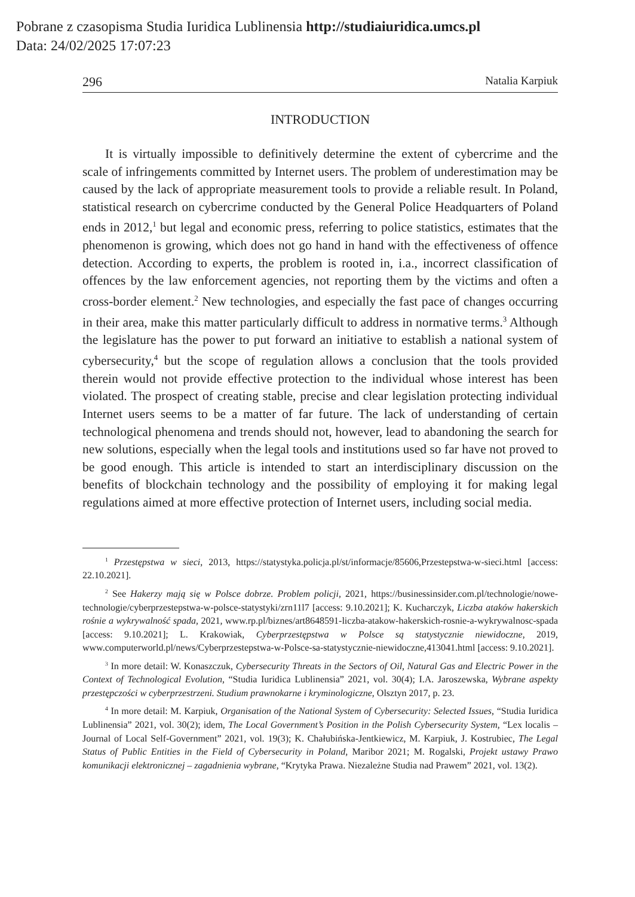Pobrane z czasopisma Studia Iuridica Lublinensia http://studiaiuridica.umcs.pl
Data: 24/02/2025 17:07:23
296 Natalia Karpiuk
INTRODUCTION
It is virtually impossible to definitively determine the extent of cybercrime and the scale of infringements committed by Internet users. The problem of underestimation may be caused by the lack of appropriate measurement tools to provide a reliable result. In Poland, statistical research on cybercrime conducted by the General Police Headquarters of Poland ends in 2012,<sup>1</sup> but legal and economic press, referring to police statistics, estimates that the phenomenon is growing, which does not go hand in hand with the effectiveness of offence detection. According to experts, the problem is rooted in, i.a., incorrect classification of offences by the law enforcement agencies, not reporting them by the victims and often a cross-border element.<sup>2</sup> New technologies, and especially the fast pace of changes occurring in their area, make this matter particularly difficult to address in normative terms.<sup>3</sup> Although the legislature has the power to put forward an initiative to establish a national system of cybersecurity,<sup>4</sup> but the scope of regulation allows a conclusion that the tools provided therein would not provide effective protection to the individual whose interest has been violated. The prospect of creating stable, precise and clear legislation protecting individual Internet users seems to be a matter of far future. The lack of understanding of certain technological phenomena and trends should not, however, lead to abandoning the search for new solutions, especially when the legal tools and institutions used so far have not proved to be good enough. This article is intended to start an interdisciplinary discussion on the benefits of blockchain technology and the possibility of employing it for making legal regulations aimed at more effective protection of Internet users, including social media.
<sup>1</sup> Przestępstwa w sieci, 2013, https://statystyka.policja.pl/st/informacje/85606,Przestepstwa-w-sieci.html [access: 22.10.2021].
<sup>2</sup> See Hakerzy mają się w Polsce dobrze. Problem policji, 2021, https://businessinsider.com.pl/technologie/nowe-technologie/cyberprzestepstwa-w-polsce-statystyki/zrn11l7 [access: 9.10.2021]; K. Kucharczyk, Liczba ataków hakerskich rośnie a wykrywalność spada, 2021, www.rp.pl/biznes/art8648591-liczba-atakow-hakerskich-rosnie-a-wykrywalnosc-spada [access: 9.10.2021]; L. Krakowiak, Cyberprzestępstwa w Polsce są statystycznie niewidoczne, 2019, www.computerworld.pl/news/Cyberprzestepstwa-w-Polsce-sa-statystycznie-niewidoczne,413041.html [access: 9.10.2021].
<sup>3</sup> In more detail: W. Konaszczuk, Cybersecurity Threats in the Sectors of Oil, Natural Gas and Electric Power in the Context of Technological Evolution, “Studia Iuridica Lublinensia” 2021, vol. 30(4); I.A. Jaroszewska, Wybrane aspekty przestępczości w cyberprzestrzeni. Studium prawnokarne i kryminologiczne, Olsztyn 2017, p. 23.
<sup>4</sup> In more detail: M. Karpiuk, Organisation of the National System of Cybersecurity: Selected Issues, “Studia Iuridica Lublinensia” 2021, vol. 30(2); idem, The Local Government’s Position in the Polish Cybersecurity System, “Lex localis – Journal of Local Self-Government” 2021, vol. 19(3); K. Chałubińska-Jentkiewicz, M. Karpiuk, J. Kostrubiec, The Legal Status of Public Entities in the Field of Cybersecurity in Poland, Maribor 2021; M. Rogalski, Projekt ustawy Prawo komunikacji elektronicznej – zagadnienia wybrane, “Krytyka Prawa. Niezależne Studia nad Prawem” 2021, vol. 13(2).